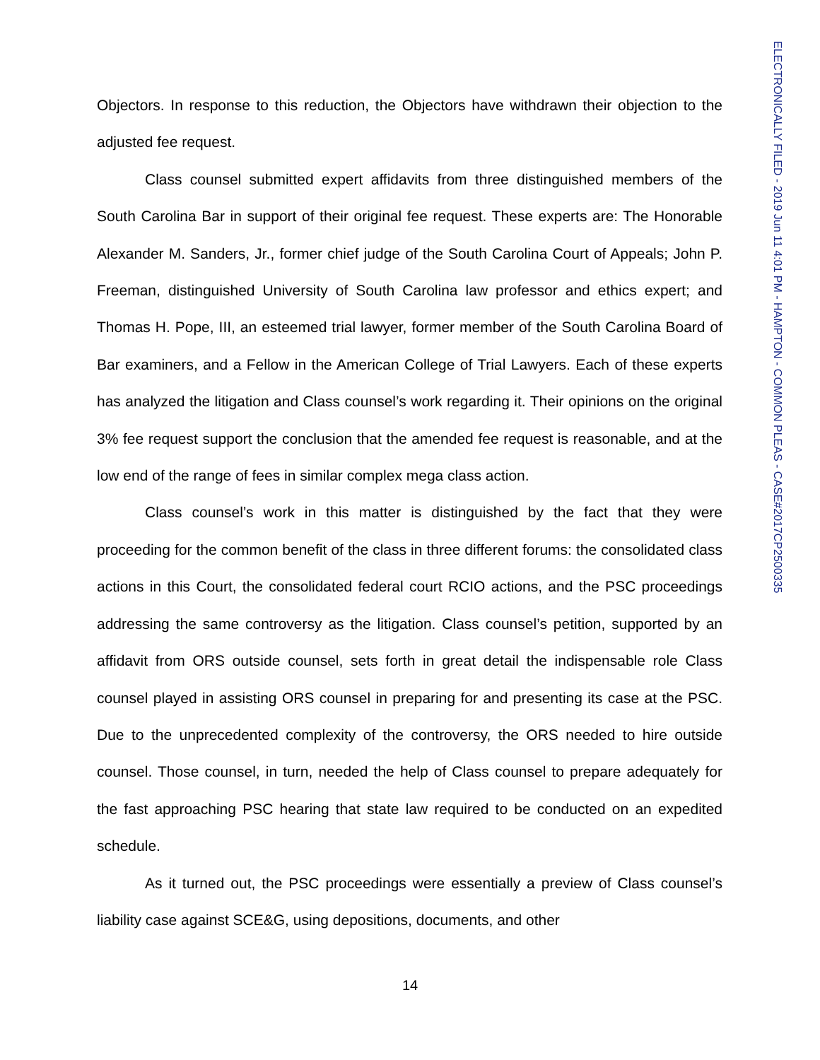Objectors. In response to this reduction, the Objectors have withdrawn their objection to the adjusted fee request.
Class counsel submitted expert affidavits from three distinguished members of the South Carolina Bar in support of their original fee request. These experts are: The Honorable Alexander M. Sanders, Jr., former chief judge of the South Carolina Court of Appeals; John P. Freeman, distinguished University of South Carolina law professor and ethics expert; and Thomas H. Pope, III, an esteemed trial lawyer, former member of the South Carolina Board of Bar examiners, and a Fellow in the American College of Trial Lawyers. Each of these experts has analyzed the litigation and Class counsel’s work regarding it. Their opinions on the original 3% fee request support the conclusion that the amended fee request is reasonable, and at the low end of the range of fees in similar complex mega class action.
Class counsel’s work in this matter is distinguished by the fact that they were proceeding for the common benefit of the class in three different forums: the consolidated class actions in this Court, the consolidated federal court RCIO actions, and the PSC proceedings addressing the same controversy as the litigation. Class counsel’s petition, supported by an affidavit from ORS outside counsel, sets forth in great detail the indispensable role Class counsel played in assisting ORS counsel in preparing for and presenting its case at the PSC. Due to the unprecedented complexity of the controversy, the ORS needed to hire outside counsel. Those counsel, in turn, needed the help of Class counsel to prepare adequately for the fast approaching PSC hearing that state law required to be conducted on an expedited schedule.
As it turned out, the PSC proceedings were essentially a preview of Class counsel’s liability case against SCE&G, using depositions, documents, and other
14
ELECTRONICALLY FILED - 2019 Jun 11 4:01 PM - HAMPTON - COMMON PLEAS - CASE#2017CP2500335